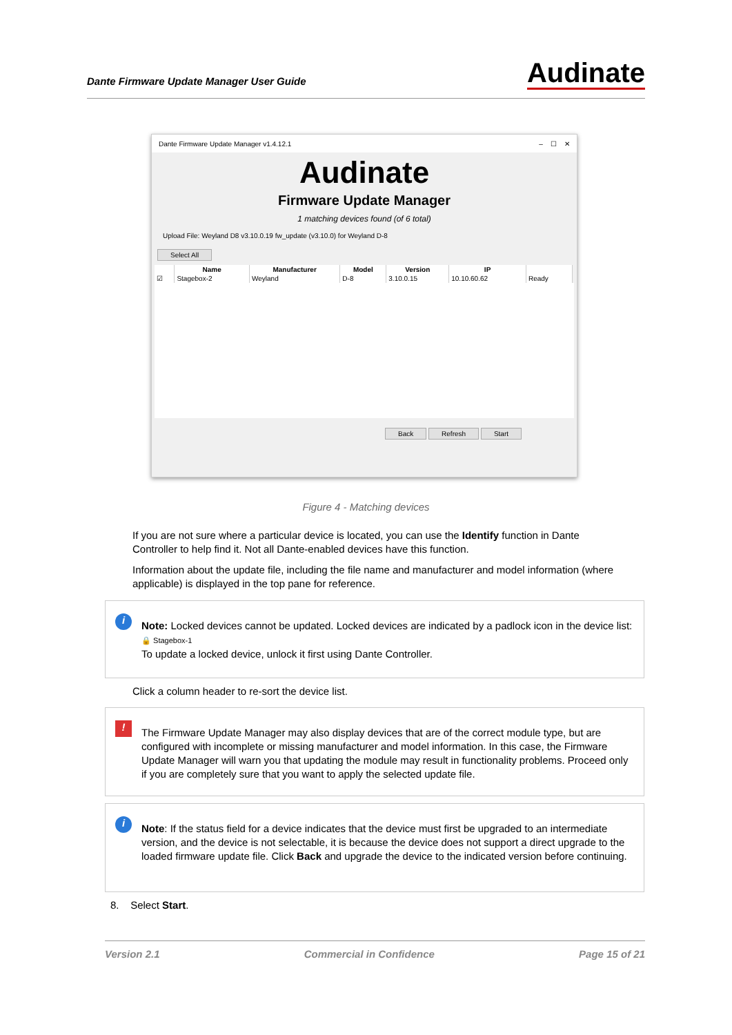Dante Firmware Update Manager User Guide
Audinate
Dante Firmware Update Manager v1.4.12.1 – ☐ ✕
Audinate
Firmware Update Manager
1 matching devices found (of 6 total)
Upload File: Weyland D8 v3.10.0.19 fw_update (v3.10.0) for Weyland D-8
Select All
| | Name | Manufacturer | Model | Version | IP | |
| --- | --- | --- | --- | --- | --- | --- |
| ☑ | Stagebox-2 | Weyland | D-8 | 3.10.0.15 | 10.10.60.62 | Ready |
Back Refresh Start
Figure 4 - Matching devices
If you are not sure where a particular device is located, you can use the Identify function in Dante Controller to help find it. Not all Dante-enabled devices have this function.
Information about the update file, including the file name and manufacturer and model information (where applicable) is displayed in the top pane for reference.
i
Note: Locked devices cannot be updated. Locked devices are indicated by a padlock icon in the device list: 🔒 Stagebox-1
To update a locked device, unlock it first using Dante Controller.
Click a column header to re-sort the device list.
!
The Firmware Update Manager may also display devices that are of the correct module type, but are configured with incomplete or missing manufacturer and model information. In this case, the Firmware Update Manager will warn you that updating the module may result in functionality problems. Proceed only if you are completely sure that you want to apply the selected update file.
i
Note: If the status field for a device indicates that the device must first be upgraded to an intermediate version, and the device is not selectable, it is because the device does not support a direct upgrade to the loaded firmware update file. Click Back and upgrade the device to the indicated version before continuing.
8. Select Start.
Version 2.1 Commercial in Confidence Page 15 of 21